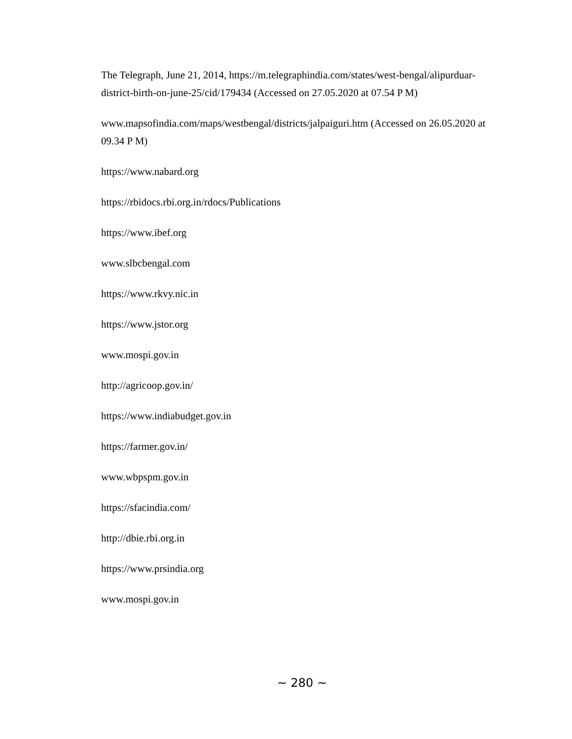The Telegraph, June 21, 2014, https://m.telegraphindia.com/states/west-bengal/alipurduar-district-birth-on-june-25/cid/179434 (Accessed on 27.05.2020 at 07.54 P M)
www.mapsofindia.com/maps/westbengal/districts/jalpaiguri.htm (Accessed on 26.05.2020 at 09.34 P M)
https://www.nabard.org
https://rbidocs.rbi.org.in/rdocs/Publications
https://www.ibef.org
www.slbcbengal.com
https://www.rkvy.nic.in
https://www.jstor.org
www.mospi.gov.in
http://agricoop.gov.in/
https://www.indiabudget.gov.in
https://farmer.gov.in/
www.wbpspm.gov.in
https://sfacindia.com/
http://dbie.rbi.org.in
https://www.prsindia.org
www.mospi.gov.in
~ 280 ~